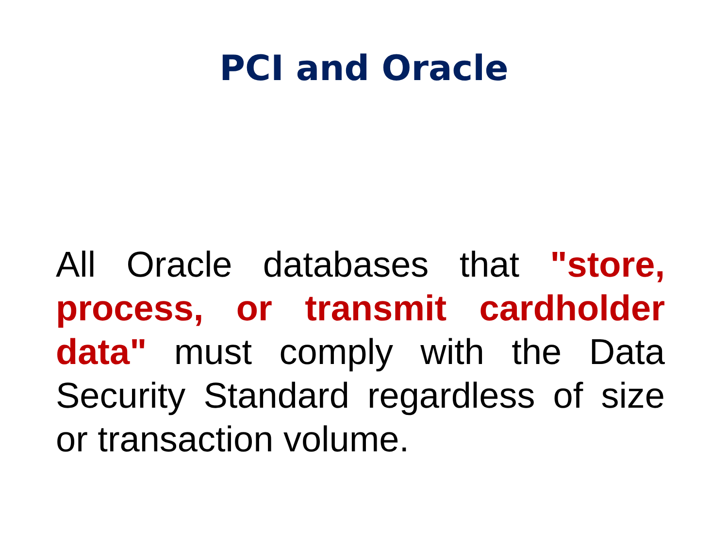PCI and Oracle
All Oracle databases that "store, process, or transmit cardholder data" must comply with the Data Security Standard regardless of size or transaction volume.